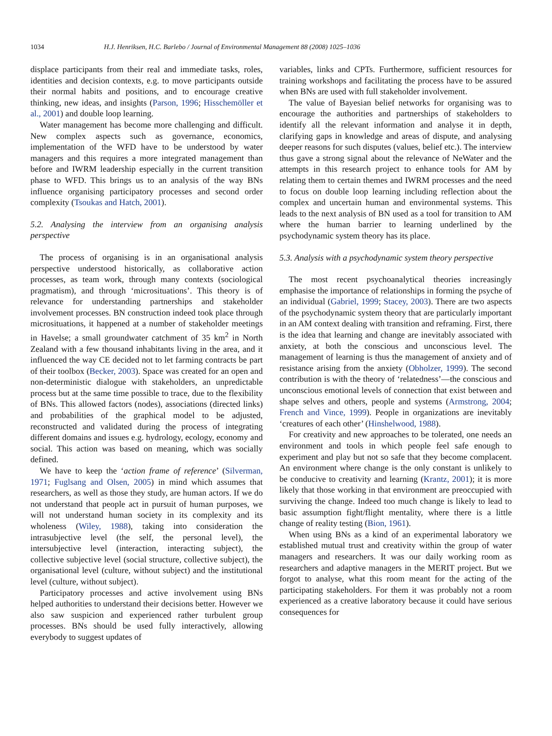1034 H.J. Henriksen, H.C. Barlebo / Journal of Environmental Management 88 (2008) 1025–1036
displace participants from their real and immediate tasks, roles, identities and decision contexts, e.g. to move participants outside their normal habits and positions, and to encourage creative thinking, new ideas, and insights (Parson, 1996; Hisschemöller et al., 2001) and double loop learning.
Water management has become more challenging and difficult. New complex aspects such as governance, economics, implementation of the WFD have to be understood by water managers and this requires a more integrated management than before and IWRM leadership especially in the current transition phase to WFD. This brings us to an analysis of the way BNs influence organising participatory processes and second order complexity (Tsoukas and Hatch, 2001).
5.2. Analysing the interview from an organising analysis perspective
The process of organising is in an organisational analysis perspective understood historically, as collaborative action processes, as team work, through many contexts (sociological pragmatism), and through ‘microsituations’. This theory is of relevance for understanding partnerships and stakeholder involvement processes. BN construction indeed took place through microsituations, it happened at a number of stakeholder meetings in Havelse; a small groundwater catchment of 35 km<sup>2</sup> in North Zealand with a few thousand inhabitants living in the area, and it influenced the way CE decided not to let farming contracts be part of their toolbox (Becker, 2003). Space was created for an open and non-deterministic dialogue with stakeholders, an unpredictable process but at the same time possible to trace, due to the flexibility of BNs. This allowed factors (nodes), associations (directed links) and probabilities of the graphical model to be adjusted, reconstructed and validated during the process of integrating different domains and issues e.g. hydrology, ecology, economy and social. This action was based on meaning, which was socially defined.
We have to keep the ‘action frame of reference’ (Silverman, 1971; Fuglsang and Olsen, 2005) in mind which assumes that researchers, as well as those they study, are human actors. If we do not understand that people act in pursuit of human purposes, we will not understand human society in its complexity and its wholeness (Wiley, 1988), taking into consideration the intrasubjective level (the self, the personal level), the intersubjective level (interaction, interacting subject), the collective subjective level (social structure, collective subject), the organisational level (culture, without subject) and the institutional level (culture, without subject).
Participatory processes and active involvement using BNs helped authorities to understand their decisions better. However we also saw suspicion and experienced rather turbulent group processes. BNs should be used fully interactively, allowing everybody to suggest updates of
variables, links and CPTs. Furthermore, sufficient resources for training workshops and facilitating the process have to be assured when BNs are used with full stakeholder involvement.
The value of Bayesian belief networks for organising was to encourage the authorities and partnerships of stakeholders to identify all the relevant information and analyse it in depth, clarifying gaps in knowledge and areas of dispute, and analysing deeper reasons for such disputes (values, belief etc.). The interview thus gave a strong signal about the relevance of NeWater and the attempts in this research project to enhance tools for AM by relating them to certain themes and IWRM processes and the need to focus on double loop learning including reflection about the complex and uncertain human and environmental systems. This leads to the next analysis of BN used as a tool for transition to AM where the human barrier to learning underlined by the psychodynamic system theory has its place.
5.3. Analysis with a psychodynamic system theory perspective
The most recent psychoanalytical theories increasingly emphasise the importance of relationships in forming the psyche of an individual (Gabriel, 1999; Stacey, 2003). There are two aspects of the psychodynamic system theory that are particularly important in an AM context dealing with transition and reframing. First, there is the idea that learning and change are inevitably associated with anxiety, at both the conscious and unconscious level. The management of learning is thus the management of anxiety and of resistance arising from the anxiety (Obholzer, 1999). The second contribution is with the theory of ‘relatedness’—the conscious and unconscious emotional levels of connection that exist between and shape selves and others, people and systems (Armstrong, 2004; French and Vince, 1999). People in organizations are inevitably ‘creatures of each other’ (Hinshelwood, 1988).
For creativity and new approaches to be tolerated, one needs an environment and tools in which people feel safe enough to experiment and play but not so safe that they become complacent. An environment where change is the only constant is unlikely to be conducive to creativity and learning (Krantz, 2001); it is more likely that those working in that environment are preoccupied with surviving the change. Indeed too much change is likely to lead to basic assumption fight/flight mentality, where there is a little change of reality testing (Bion, 1961).
When using BNs as a kind of an experimental laboratory we established mutual trust and creativity within the group of water managers and researchers. It was our daily working room as researchers and adaptive managers in the MERIT project. But we forgot to analyse, what this room meant for the acting of the participating stakeholders. For them it was probably not a room experienced as a creative laboratory because it could have serious consequences for